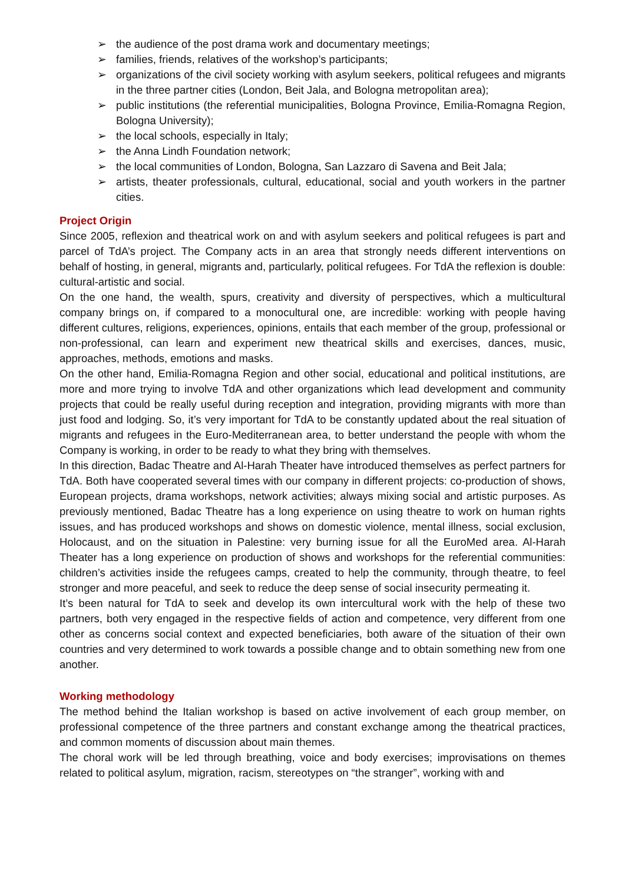➢ the audience of the post drama work and documentary meetings;
➢ families, friends, relatives of the workshop’s participants;
➢ organizations of the civil society working with asylum seekers, political refugees and migrants in the three partner cities (London, Beit Jala, and Bologna metropolitan area);
➢ public institutions (the referential municipalities, Bologna Province, Emilia-Romagna Region, Bologna University);
➢ the local schools, especially in Italy;
➢ the Anna Lindh Foundation network;
➢ the local communities of London, Bologna, San Lazzaro di Savena and Beit Jala;
➢ artists, theater professionals, cultural, educational, social and youth workers in the partner cities.
Project Origin
Since 2005, reflexion and theatrical work on and with asylum seekers and political refugees is part and parcel of TdA’s project. The Company acts in an area that strongly needs different interventions on behalf of hosting, in general, migrants and, particularly, political refugees. For TdA the reflexion is double: cultural-artistic and social.
On the one hand, the wealth, spurs, creativity and diversity of perspectives, which a multicultural company brings on, if compared to a monocultural one, are incredible: working with people having different cultures, religions, experiences, opinions, entails that each member of the group, professional or non-professional, can learn and experiment new theatrical skills and exercises, dances, music, approaches, methods, emotions and masks.
On the other hand, Emilia-Romagna Region and other social, educational and political institutions, are more and more trying to involve TdA and other organizations which lead development and community projects that could be really useful during reception and integration, providing migrants with more than just food and lodging. So, it’s very important for TdA to be constantly updated about the real situation of migrants and refugees in the Euro-Mediterranean area, to better understand the people with whom the Company is working, in order to be ready to what they bring with themselves.
In this direction, Badac Theatre and Al-Harah Theater have introduced themselves as perfect partners for TdA. Both have cooperated several times with our company in different projects: co-production of shows, European projects, drama workshops, network activities; always mixing social and artistic purposes. As previously mentioned, Badac Theatre has a long experience on using theatre to work on human rights issues, and has produced workshops and shows on domestic violence, mental illness, social exclusion, Holocaust, and on the situation in Palestine: very burning issue for all the EuroMed area. Al-Harah Theater has a long experience on production of shows and workshops for the referential communities: children’s activities inside the refugees camps, created to help the community, through theatre, to feel stronger and more peaceful, and seek to reduce the deep sense of social insecurity permeating it.
It’s been natural for TdA to seek and develop its own intercultural work with the help of these two partners, both very engaged in the respective fields of action and competence, very different from one other as concerns social context and expected beneficiaries, both aware of the situation of their own countries and very determined to work towards a possible change and to obtain something new from one another.
Working methodology
The method behind the Italian workshop is based on active involvement of each group member, on professional competence of the three partners and constant exchange among the theatrical practices, and common moments of discussion about main themes.
The choral work will be led through breathing, voice and body exercises; improvisations on themes related to political asylum, migration, racism, stereotypes on “the stranger”, working with and